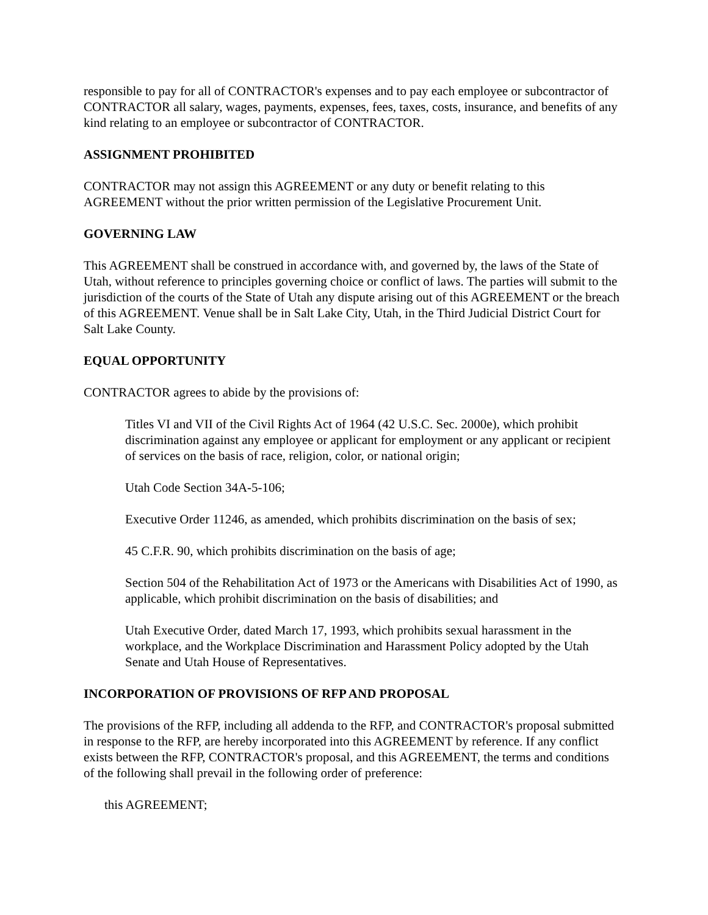responsible to pay for all of CONTRACTOR's expenses and to pay each employee or subcontractor of CONTRACTOR all salary, wages, payments, expenses, fees, taxes, costs, insurance, and benefits of any kind relating to an employee or subcontractor of CONTRACTOR.
ASSIGNMENT PROHIBITED
CONTRACTOR may not assign this AGREEMENT or any duty or benefit relating to this AGREEMENT without the prior written permission of the Legislative Procurement Unit.
GOVERNING LAW
This AGREEMENT shall be construed in accordance with, and governed by, the laws of the State of Utah, without reference to principles governing choice or conflict of laws. The parties will submit to the jurisdiction of the courts of the State of Utah any dispute arising out of this AGREEMENT or the breach of this AGREEMENT. Venue shall be in Salt Lake City, Utah, in the Third Judicial District Court for Salt Lake County.
EQUAL OPPORTUNITY
CONTRACTOR agrees to abide by the provisions of:
Titles VI and VII of the Civil Rights Act of 1964 (42 U.S.C. Sec. 2000e), which prohibit discrimination against any employee or applicant for employment or any applicant or recipient of services on the basis of race, religion, color, or national origin;
Utah Code Section 34A-5-106;
Executive Order 11246, as amended, which prohibits discrimination on the basis of sex;
45 C.F.R. 90, which prohibits discrimination on the basis of age;
Section 504 of the Rehabilitation Act of 1973 or the Americans with Disabilities Act of 1990, as applicable, which prohibit discrimination on the basis of disabilities; and
Utah Executive Order, dated March 17, 1993, which prohibits sexual harassment in the workplace, and the Workplace Discrimination and Harassment Policy adopted by the Utah Senate and Utah House of Representatives.
INCORPORATION OF PROVISIONS OF RFP AND PROPOSAL
The provisions of the RFP, including all addenda to the RFP, and CONTRACTOR's proposal submitted in response to the RFP, are hereby incorporated into this AGREEMENT by reference. If any conflict exists between the RFP, CONTRACTOR's proposal, and this AGREEMENT, the terms and conditions of the following shall prevail in the following order of preference:
this AGREEMENT;